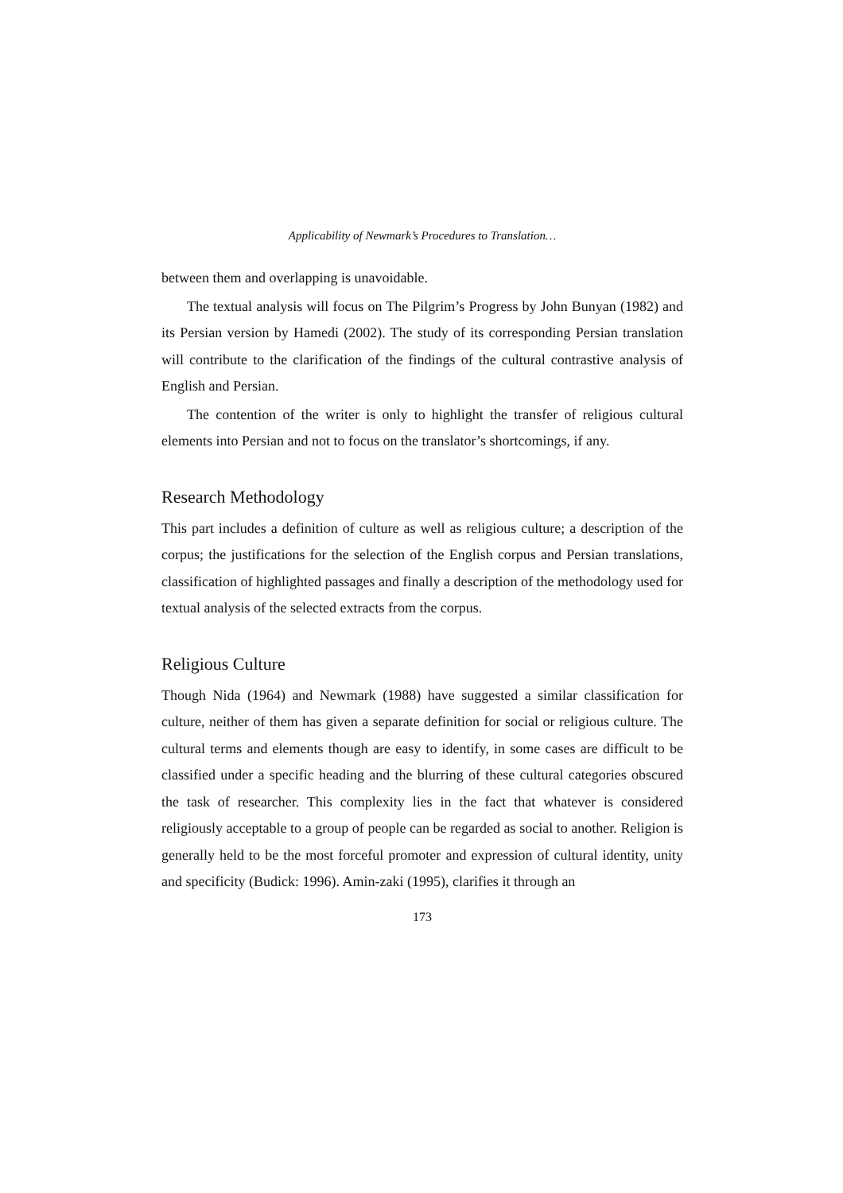Applicability of Newmark’s Procedures to Translation…
between them and overlapping is unavoidable.
The textual analysis will focus on The Pilgrim’s Progress by John Bunyan (1982) and its Persian version by Hamedi (2002). The study of its corresponding Persian translation will contribute to the clarification of the findings of the cultural contrastive analysis of English and Persian.
The contention of the writer is only to highlight the transfer of religious cultural elements into Persian and not to focus on the translator’s shortcomings, if any.
Research Methodology
This part includes a definition of culture as well as religious culture; a description of the corpus; the justifications for the selection of the English corpus and Persian translations, classification of highlighted passages and finally a description of the methodology used for textual analysis of the selected extracts from the corpus.
Religious Culture
Though Nida (1964) and Newmark (1988) have suggested a similar classification for culture, neither of them has given a separate definition for social or religious culture. The cultural terms and elements though are easy to identify, in some cases are difficult to be classified under a specific heading and the blurring of these cultural categories obscured the task of researcher. This complexity lies in the fact that whatever is considered religiously acceptable to a group of people can be regarded as social to another. Religion is generally held to be the most forceful promoter and expression of cultural identity, unity and specificity (Budick: 1996). Amin-zaki (1995), clarifies it through an
173